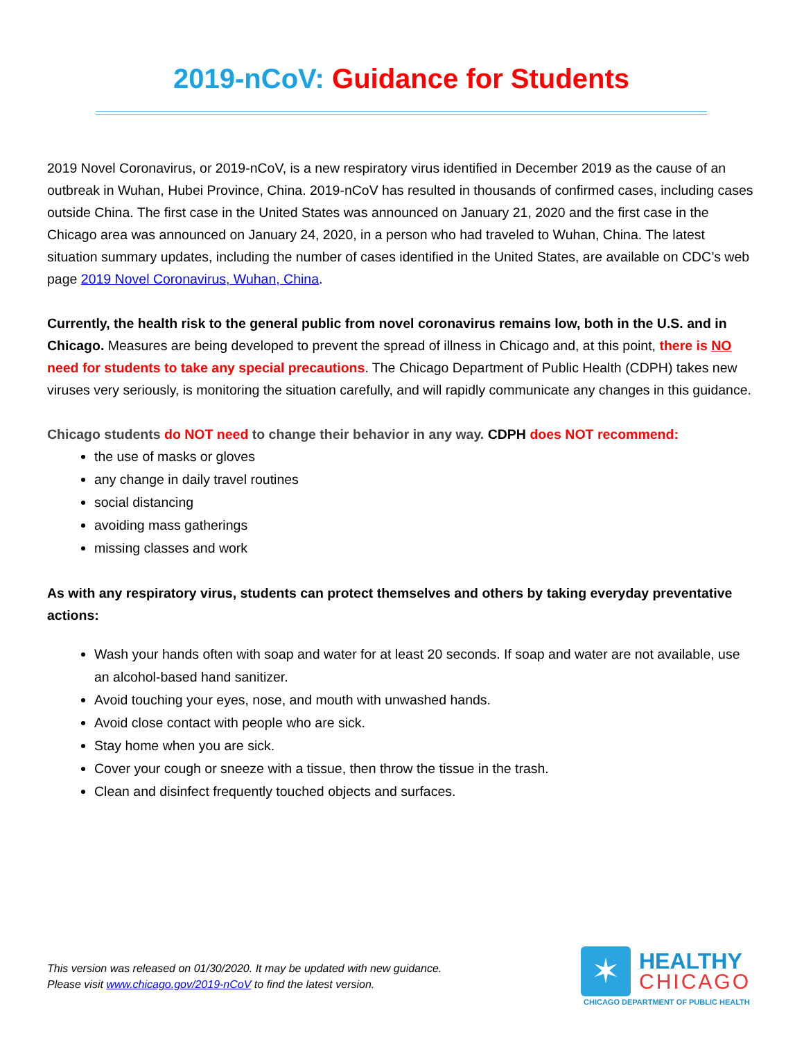2019-nCoV: Guidance for Students
2019 Novel Coronavirus, or 2019-nCoV, is a new respiratory virus identified in December 2019 as the cause of an outbreak in Wuhan, Hubei Province, China. 2019-nCoV has resulted in thousands of confirmed cases, including cases outside China. The first case in the United States was announced on January 21, 2020 and the first case in the Chicago area was announced on January 24, 2020, in a person who had traveled to Wuhan, China. The latest situation summary updates, including the number of cases identified in the United States, are available on CDC’s web page 2019 Novel Coronavirus, Wuhan, China.
Currently, the health risk to the general public from novel coronavirus remains low, both in the U.S. and in Chicago. Measures are being developed to prevent the spread of illness in Chicago and, at this point, there is NO need for students to take any special precautions. The Chicago Department of Public Health (CDPH) takes new viruses very seriously, is monitoring the situation carefully, and will rapidly communicate any changes in this guidance.
Chicago students do NOT need to change their behavior in any way. CDPH does NOT recommend:
the use of masks or gloves
any change in daily travel routines
social distancing
avoiding mass gatherings
missing classes and work
As with any respiratory virus, students can protect themselves and others by taking everyday preventative actions:
Wash your hands often with soap and water for at least 20 seconds. If soap and water are not available, use an alcohol-based hand sanitizer.
Avoid touching your eyes, nose, and mouth with unwashed hands.
Avoid close contact with people who are sick.
Stay home when you are sick.
Cover your cough or sneeze with a tissue, then throw the tissue in the trash.
Clean and disinfect frequently touched objects and surfaces.
This version was released on 01/30/2020. It may be updated with new guidance.
Please visit www.chicago.gov/2019-nCoV to find the latest version.
✶
HEALTHY
CHICAGO
CHICAGO DEPARTMENT OF PUBLIC HEALTH